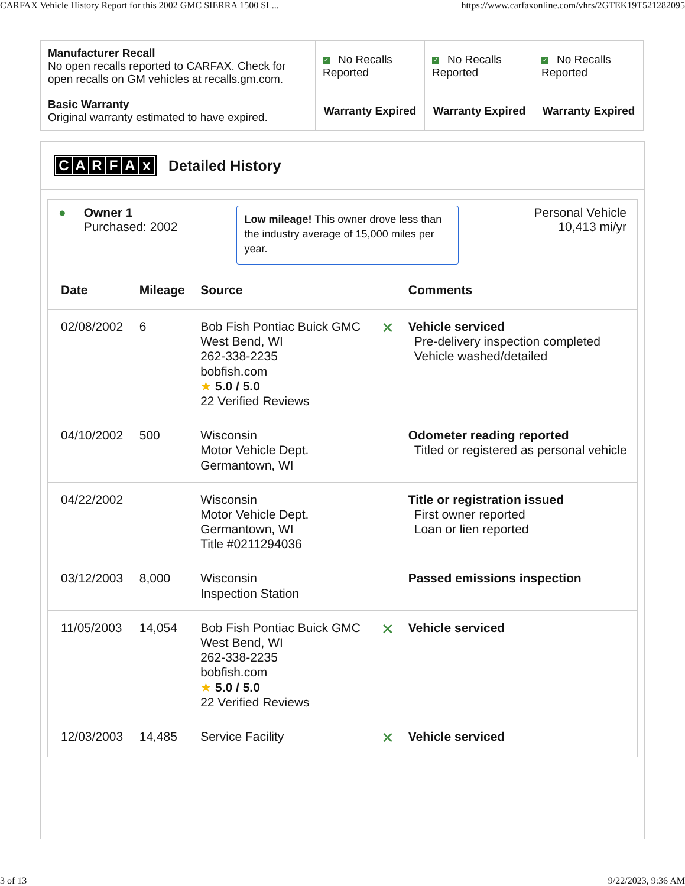CARFAX Vehicle History Report for this 2002 GMC SIERRA 1500 SL... https://www.carfaxonline.com/vhrs/2GTEK19T521282095
| Manufacturer Recall No open recalls reported to CARFAX. Check for open recalls on GM vehicles at recalls.gm.com. | ✓ No Recalls Reported | ✓ No Recalls Reported | ✓ No Recalls Reported |
| Basic Warranty Original warranty estimated to have expired. | Warranty Expired | Warranty Expired | Warranty Expired |
CARFAx Detailed History
● Owner 1
Purchased: 2002
Low mileage! This owner drove less than the industry average of 15,000 miles per year.
Personal Vehicle
10,413 mi/yr
| Date | Mileage | Source | | Comments |
| --- | --- | --- | --- | --- |
| 02/08/2002 | 6 | Bob Fish Pontiac Buick GMC West Bend, WI 262-338-2235 bobfish.com ★ 5.0 / 5.0 22 Verified Reviews | ✕ | Vehicle serviced Pre-delivery inspection completed Vehicle washed/detailed |
| 04/10/2002 | 500 | Wisconsin Motor Vehicle Dept. Germantown, WI | | Odometer reading reported Titled or registered as personal vehicle |
| 04/22/2002 | | Wisconsin Motor Vehicle Dept. Germantown, WI Title #0211294036 | | Title or registration issued First owner reported Loan or lien reported |
| 03/12/2003 | 8,000 | Wisconsin Inspection Station | | Passed emissions inspection |
| 11/05/2003 | 14,054 | Bob Fish Pontiac Buick GMC West Bend, WI 262-338-2235 bobfish.com ★ 5.0 / 5.0 22 Verified Reviews | ✕ | Vehicle serviced |
| 12/03/2003 | 14,485 | Service Facility | ✕ | Vehicle serviced |
3 of 13 9/22/2023, 9:36 AM